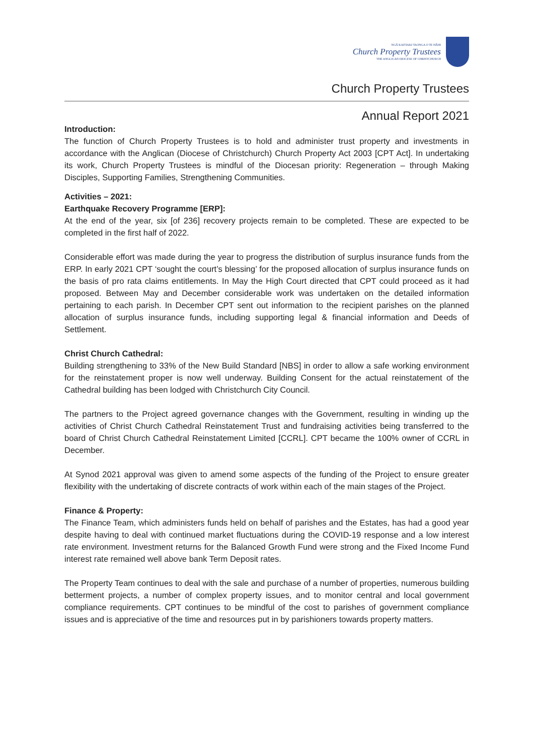NGĀ KAITIAKI TAONGA O TE HĀHI
Church Property Trustees
THE ANGLICAN DIOCESE OF CHRISTCHURCH
Church Property Trustees
Annual Report 2021
Introduction:
The function of Church Property Trustees is to hold and administer trust property and investments in accordance with the Anglican (Diocese of Christchurch) Church Property Act 2003 [CPT Act]. In undertaking its work, Church Property Trustees is mindful of the Diocesan priority: Regeneration – through Making Disciples, Supporting Families, Strengthening Communities.
Activities – 2021:
Earthquake Recovery Programme [ERP]:
At the end of the year, six [of 236] recovery projects remain to be completed. These are expected to be completed in the first half of 2022.
Considerable effort was made during the year to progress the distribution of surplus insurance funds from the ERP. In early 2021 CPT ‘sought the court’s blessing’ for the proposed allocation of surplus insurance funds on the basis of pro rata claims entitlements. In May the High Court directed that CPT could proceed as it had proposed. Between May and December considerable work was undertaken on the detailed information pertaining to each parish. In December CPT sent out information to the recipient parishes on the planned allocation of surplus insurance funds, including supporting legal & financial information and Deeds of Settlement.
Christ Church Cathedral:
Building strengthening to 33% of the New Build Standard [NBS] in order to allow a safe working environment for the reinstatement proper is now well underway. Building Consent for the actual reinstatement of the Cathedral building has been lodged with Christchurch City Council.
The partners to the Project agreed governance changes with the Government, resulting in winding up the activities of Christ Church Cathedral Reinstatement Trust and fundraising activities being transferred to the board of Christ Church Cathedral Reinstatement Limited [CCRL]. CPT became the 100% owner of CCRL in December.
At Synod 2021 approval was given to amend some aspects of the funding of the Project to ensure greater flexibility with the undertaking of discrete contracts of work within each of the main stages of the Project.
Finance & Property:
The Finance Team, which administers funds held on behalf of parishes and the Estates, has had a good year despite having to deal with continued market fluctuations during the COVID-19 response and a low interest rate environment. Investment returns for the Balanced Growth Fund were strong and the Fixed Income Fund interest rate remained well above bank Term Deposit rates.
The Property Team continues to deal with the sale and purchase of a number of properties, numerous building betterment projects, a number of complex property issues, and to monitor central and local government compliance requirements. CPT continues to be mindful of the cost to parishes of government compliance issues and is appreciative of the time and resources put in by parishioners towards property matters.